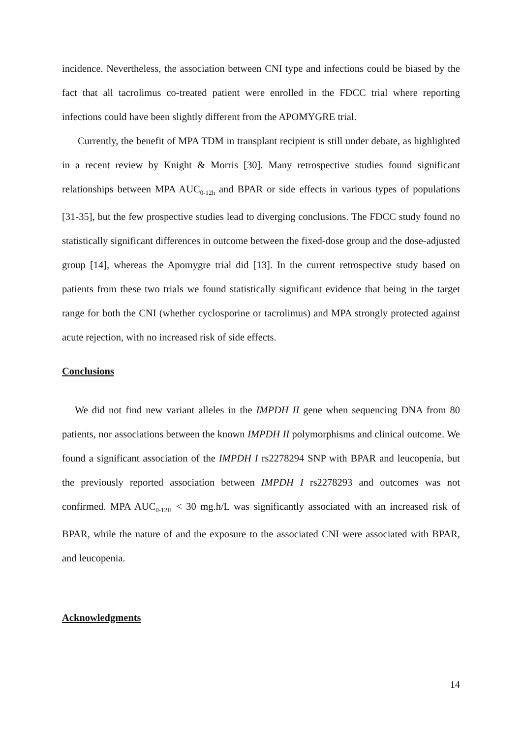incidence. Nevertheless, the association between CNI type and infections could be biased by the fact that all tacrolimus co-treated patient were enrolled in the FDCC trial where reporting infections could have been slightly different from the APOMYGRE trial.
Currently, the benefit of MPA TDM in transplant recipient is still under debate, as highlighted in a recent review by Knight & Morris [30]. Many retrospective studies found significant relationships between MPA AUC<sub>0-12h</sub> and BPAR or side effects in various types of populations [31-35], but the few prospective studies lead to diverging conclusions. The FDCC study found no statistically significant differences in outcome between the fixed-dose group and the dose-adjusted group [14], whereas the Apomygre trial did [13]. In the current retrospective study based on patients from these two trials we found statistically significant evidence that being in the target range for both the CNI (whether cyclosporine or tacrolimus) and MPA strongly protected against acute rejection, with no increased risk of side effects.
Conclusions
We did not find new variant alleles in the IMPDH II gene when sequencing DNA from 80 patients, nor associations between the known IMPDH II polymorphisms and clinical outcome. We found a significant association of the IMPDH I rs2278294 SNP with BPAR and leucopenia, but the previously reported association between IMPDH I rs2278293 and outcomes was not confirmed. MPA AUC<sub>0-12H</sub> < 30 mg.h/L was significantly associated with an increased risk of BPAR, while the nature of and the exposure to the associated CNI were associated with BPAR, and leucopenia.
Acknowledgments
14